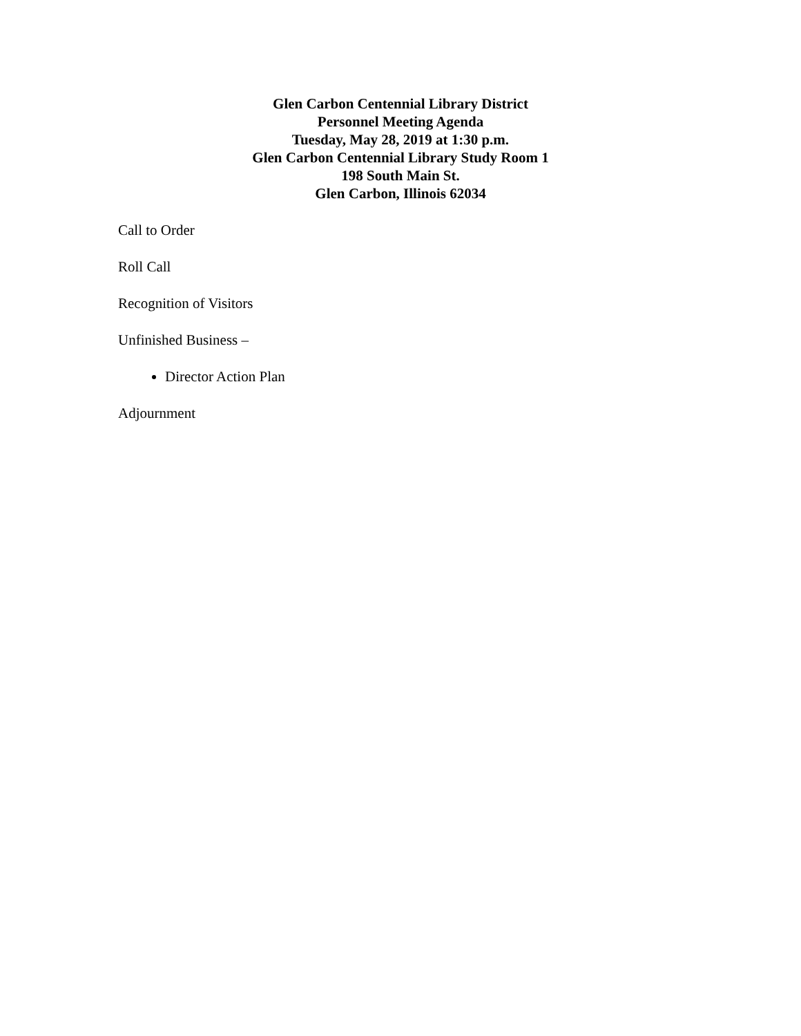Glen Carbon Centennial Library District
Personnel Meeting Agenda
Tuesday, May 28, 2019 at 1:30 p.m.
Glen Carbon Centennial Library Study Room 1
198 South Main St.
Glen Carbon, Illinois 62034
Call to Order
Roll Call
Recognition of Visitors
Unfinished Business –
Director Action Plan
Adjournment